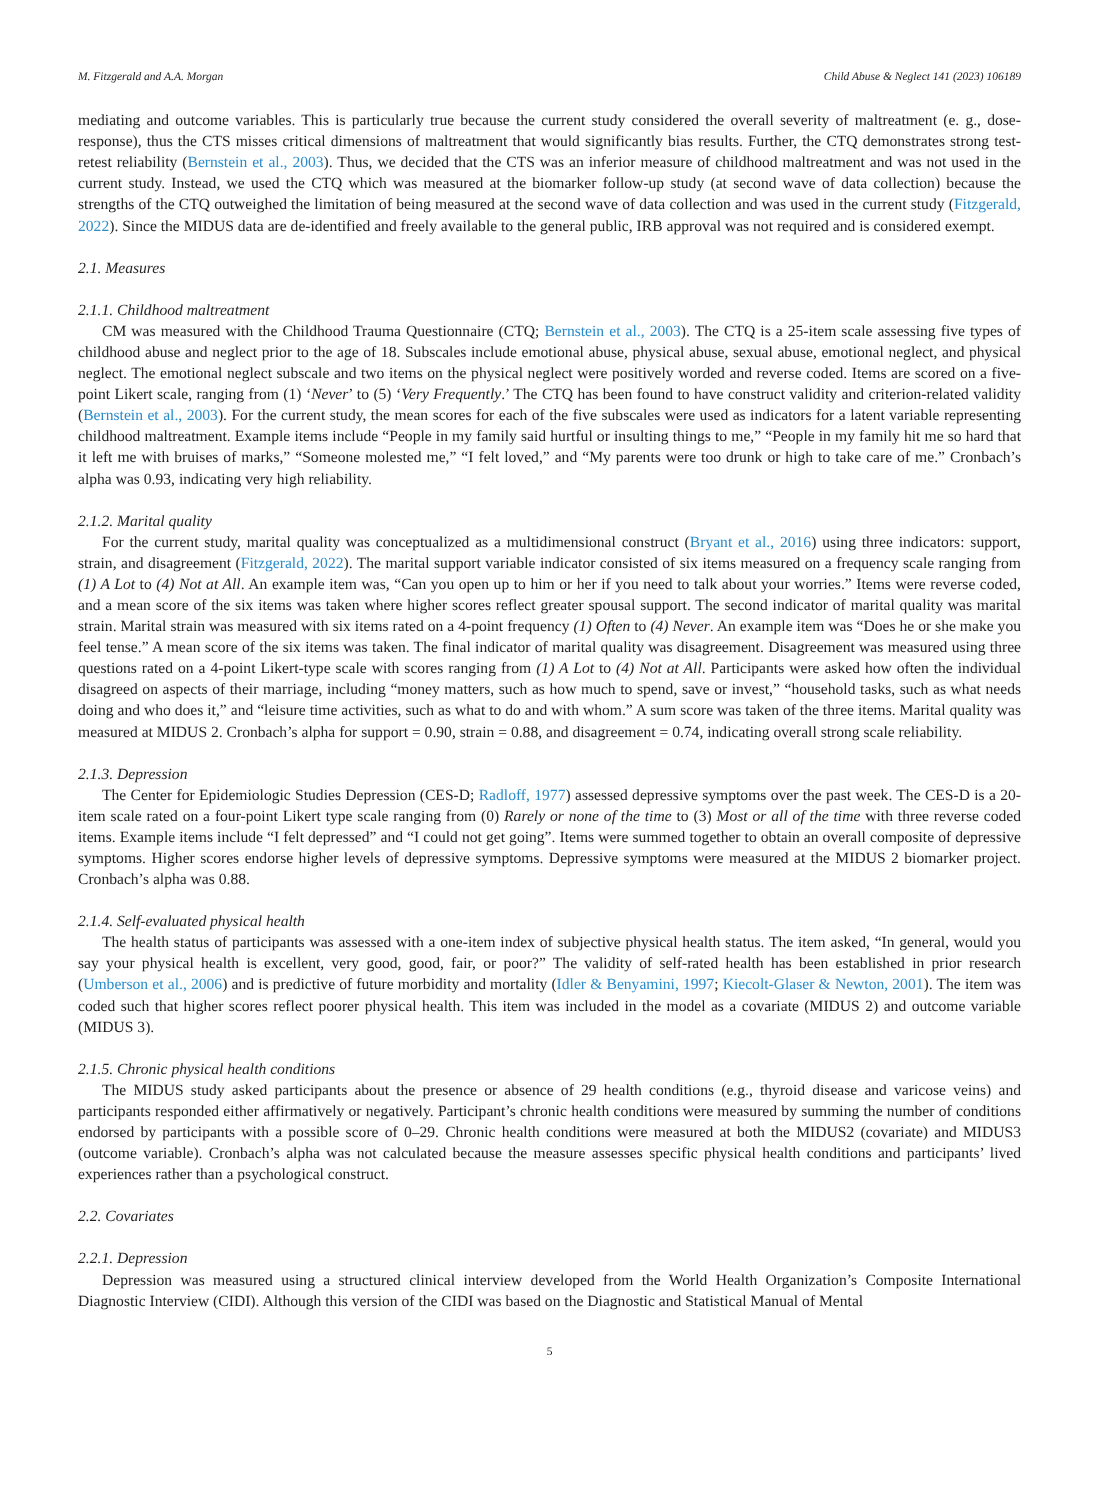M. Fitzgerald and A.A. Morgan Child Abuse & Neglect 141 (2023) 106189
mediating and outcome variables. This is particularly true because the current study considered the overall severity of maltreatment (e. g., dose-response), thus the CTS misses critical dimensions of maltreatment that would significantly bias results. Further, the CTQ demonstrates strong test-retest reliability (Bernstein et al., 2003). Thus, we decided that the CTS was an inferior measure of childhood maltreatment and was not used in the current study. Instead, we used the CTQ which was measured at the biomarker follow-up study (at second wave of data collection) because the strengths of the CTQ outweighed the limitation of being measured at the second wave of data collection and was used in the current study (Fitzgerald, 2022). Since the MIDUS data are de-identified and freely available to the general public, IRB approval was not required and is considered exempt.
2.1. Measures
2.1.1. Childhood maltreatment
CM was measured with the Childhood Trauma Questionnaire (CTQ; Bernstein et al., 2003). The CTQ is a 25-item scale assessing five types of childhood abuse and neglect prior to the age of 18. Subscales include emotional abuse, physical abuse, sexual abuse, emotional neglect, and physical neglect. The emotional neglect subscale and two items on the physical neglect were positively worded and reverse coded. Items are scored on a five-point Likert scale, ranging from (1) ‘Never’ to (5) ‘Very Frequently.’ The CTQ has been found to have construct validity and criterion-related validity (Bernstein et al., 2003). For the current study, the mean scores for each of the five subscales were used as indicators for a latent variable representing childhood maltreatment. Example items include “People in my family said hurtful or insulting things to me,” “People in my family hit me so hard that it left me with bruises of marks,” “Someone molested me,” “I felt loved,” and “My parents were too drunk or high to take care of me.” Cronbach’s alpha was 0.93, indicating very high reliability.
2.1.2. Marital quality
For the current study, marital quality was conceptualized as a multidimensional construct (Bryant et al., 2016) using three indicators: support, strain, and disagreement (Fitzgerald, 2022). The marital support variable indicator consisted of six items measured on a frequency scale ranging from (1) A Lot to (4) Not at All. An example item was, “Can you open up to him or her if you need to talk about your worries.” Items were reverse coded, and a mean score of the six items was taken where higher scores reflect greater spousal support. The second indicator of marital quality was marital strain. Marital strain was measured with six items rated on a 4-point frequency (1) Often to (4) Never. An example item was “Does he or she make you feel tense.” A mean score of the six items was taken. The final indicator of marital quality was disagreement. Disagreement was measured using three questions rated on a 4-point Likert-type scale with scores ranging from (1) A Lot to (4) Not at All. Participants were asked how often the individual disagreed on aspects of their marriage, including “money matters, such as how much to spend, save or invest,” “household tasks, such as what needs doing and who does it,” and “leisure time activities, such as what to do and with whom.” A sum score was taken of the three items. Marital quality was measured at MIDUS 2. Cronbach’s alpha for support = 0.90, strain = 0.88, and disagreement = 0.74, indicating overall strong scale reliability.
2.1.3. Depression
The Center for Epidemiologic Studies Depression (CES-D; Radloff, 1977) assessed depressive symptoms over the past week. The CES-D is a 20-item scale rated on a four-point Likert type scale ranging from (0) Rarely or none of the time to (3) Most or all of the time with three reverse coded items. Example items include “I felt depressed” and “I could not get going”. Items were summed together to obtain an overall composite of depressive symptoms. Higher scores endorse higher levels of depressive symptoms. Depressive symptoms were measured at the MIDUS 2 biomarker project. Cronbach’s alpha was 0.88.
2.1.4. Self-evaluated physical health
The health status of participants was assessed with a one-item index of subjective physical health status. The item asked, “In general, would you say your physical health is excellent, very good, good, fair, or poor?” The validity of self-rated health has been established in prior research (Umberson et al., 2006) and is predictive of future morbidity and mortality (Idler & Benyamini, 1997; Kiecolt-Glaser & Newton, 2001). The item was coded such that higher scores reflect poorer physical health. This item was included in the model as a covariate (MIDUS 2) and outcome variable (MIDUS 3).
2.1.5. Chronic physical health conditions
The MIDUS study asked participants about the presence or absence of 29 health conditions (e.g., thyroid disease and varicose veins) and participants responded either affirmatively or negatively. Participant’s chronic health conditions were measured by summing the number of conditions endorsed by participants with a possible score of 0–29. Chronic health conditions were measured at both the MIDUS2 (covariate) and MIDUS3 (outcome variable). Cronbach’s alpha was not calculated because the measure assesses specific physical health conditions and participants’ lived experiences rather than a psychological construct.
2.2. Covariates
2.2.1. Depression
Depression was measured using a structured clinical interview developed from the World Health Organization’s Composite International Diagnostic Interview (CIDI). Although this version of the CIDI was based on the Diagnostic and Statistical Manual of Mental
5